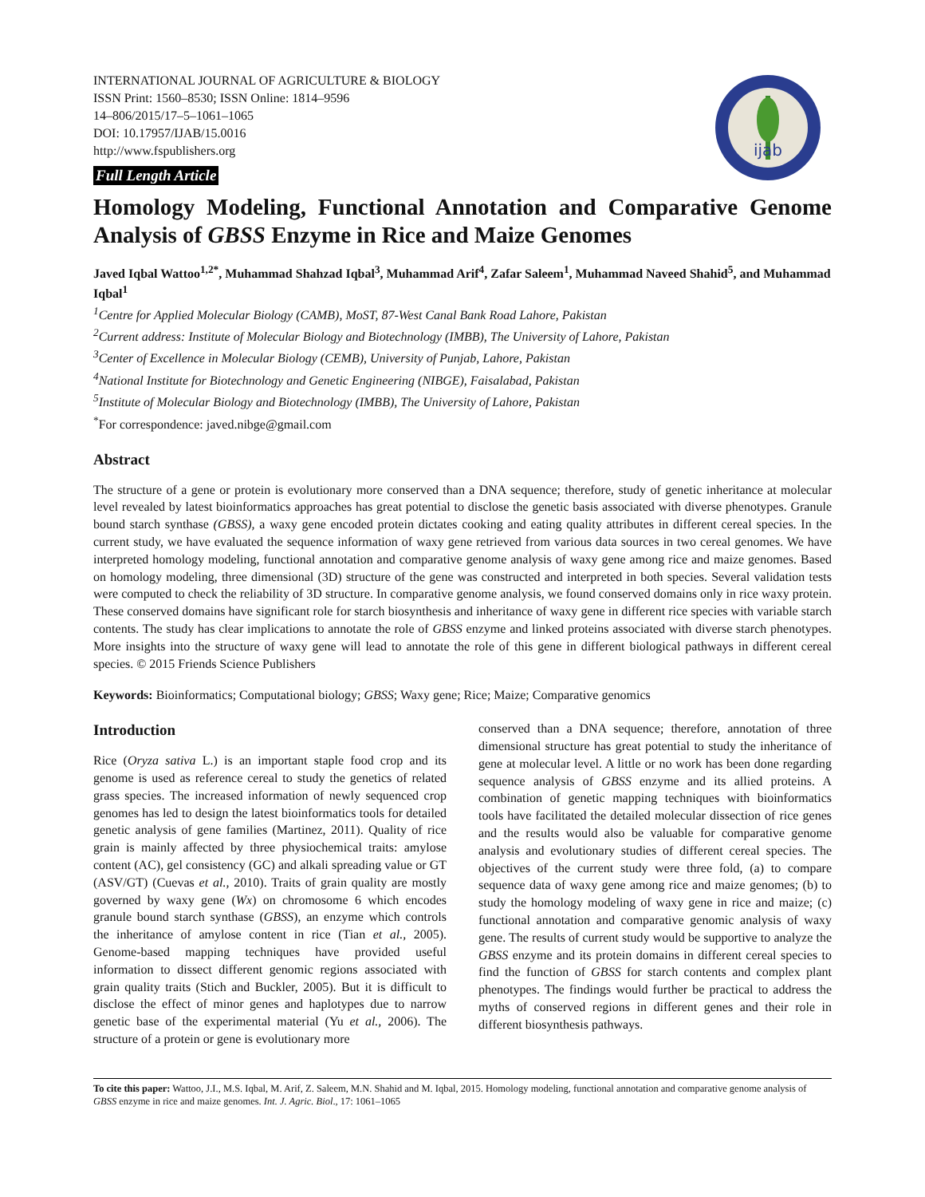INTERNATIONAL JOURNAL OF AGRICULTURE & BIOLOGY
ISSN Print: 1560–8530; ISSN Online: 1814–9596
14–806/2015/17–5–1061–1065
DOI: 10.17957/IJAB/15.0016
http://www.fspublishers.org
Full Length Article
ijab
Homology Modeling, Functional Annotation and Comparative Genome Analysis of GBSS Enzyme in Rice and Maize Genomes
Javed Iqbal Wattoo<sup>1,2*</sup>, Muhammad Shahzad Iqbal<sup>3</sup>, Muhammad Arif<sup>4</sup>, Zafar Saleem<sup>1</sup>, Muhammad Naveed Shahid<sup>5</sup>, and Muhammad Iqbal<sup>1</sup>
<sup>1</sup> Centre for Applied Molecular Biology (CAMB), MoST, 87-West Canal Bank Road Lahore, Pakistan
<sup>2</sup> Current address: Institute of Molecular Biology and Biotechnology (IMBB), The University of Lahore, Pakistan
<sup>3</sup> Center of Excellence in Molecular Biology (CEMB), University of Punjab, Lahore, Pakistan
<sup>4</sup> National Institute for Biotechnology and Genetic Engineering (NIBGE), Faisalabad, Pakistan
<sup>5</sup> Institute of Molecular Biology and Biotechnology (IMBB), The University of Lahore, Pakistan
<sup>*</sup> For correspondence: javed.nibge@gmail.com
Abstract
The structure of a gene or protein is evolutionary more conserved than a DNA sequence; therefore, study of genetic inheritance at molecular level revealed by latest bioinformatics approaches has great potential to disclose the genetic basis associated with diverse phenotypes. Granule bound starch synthase (GBSS), a waxy gene encoded protein dictates cooking and eating quality attributes in different cereal species. In the current study, we have evaluated the sequence information of waxy gene retrieved from various data sources in two cereal genomes. We have interpreted homology modeling, functional annotation and comparative genome analysis of waxy gene among rice and maize genomes. Based on homology modeling, three dimensional (3D) structure of the gene was constructed and interpreted in both species. Several validation tests were computed to check the reliability of 3D structure. In comparative genome analysis, we found conserved domains only in rice waxy protein. These conserved domains have significant role for starch biosynthesis and inheritance of waxy gene in different rice species with variable starch contents. The study has clear implications to annotate the role of GBSS enzyme and linked proteins associated with diverse starch phenotypes. More insights into the structure of waxy gene will lead to annotate the role of this gene in different biological pathways in different cereal species. © 2015 Friends Science Publishers
Keywords: Bioinformatics; Computational biology; GBSS; Waxy gene; Rice; Maize; Comparative genomics
Introduction
Rice (Oryza sativa L.) is an important staple food crop and its genome is used as reference cereal to study the genetics of related grass species. The increased information of newly sequenced crop genomes has led to design the latest bioinformatics tools for detailed genetic analysis of gene families (Martinez, 2011). Quality of rice grain is mainly affected by three physiochemical traits: amylose content (AC), gel consistency (GC) and alkali spreading value or GT (ASV/GT) (Cuevas et al., 2010). Traits of grain quality are mostly governed by waxy gene (Wx) on chromosome 6 which encodes granule bound starch synthase (GBSS), an enzyme which controls the inheritance of amylose content in rice (Tian et al., 2005). Genome-based mapping techniques have provided useful information to dissect different genomic regions associated with grain quality traits (Stich and Buckler, 2005). But it is difficult to disclose the effect of minor genes and haplotypes due to narrow genetic base of the experimental material (Yu et al., 2006). The structure of a protein or gene is evolutionary more
conserved than a DNA sequence; therefore, annotation of three dimensional structure has great potential to study the inheritance of gene at molecular level. A little or no work has been done regarding sequence analysis of GBSS enzyme and its allied proteins. A combination of genetic mapping techniques with bioinformatics tools have facilitated the detailed molecular dissection of rice genes and the results would also be valuable for comparative genome analysis and evolutionary studies of different cereal species. The objectives of the current study were three fold, (a) to compare sequence data of waxy gene among rice and maize genomes; (b) to study the homology modeling of waxy gene in rice and maize; (c) functional annotation and comparative genomic analysis of waxy gene. The results of current study would be supportive to analyze the GBSS enzyme and its protein domains in different cereal species to find the function of GBSS for starch contents and complex plant phenotypes. The findings would further be practical to address the myths of conserved regions in different genes and their role in different biosynthesis pathways.
To cite this paper: Wattoo, J.I., M.S. Iqbal, M. Arif, Z. Saleem, M.N. Shahid and M. Iqbal, 2015. Homology modeling, functional annotation and comparative genome analysis of GBSS enzyme in rice and maize genomes. Int. J. Agric. Biol., 17: 1061–1065